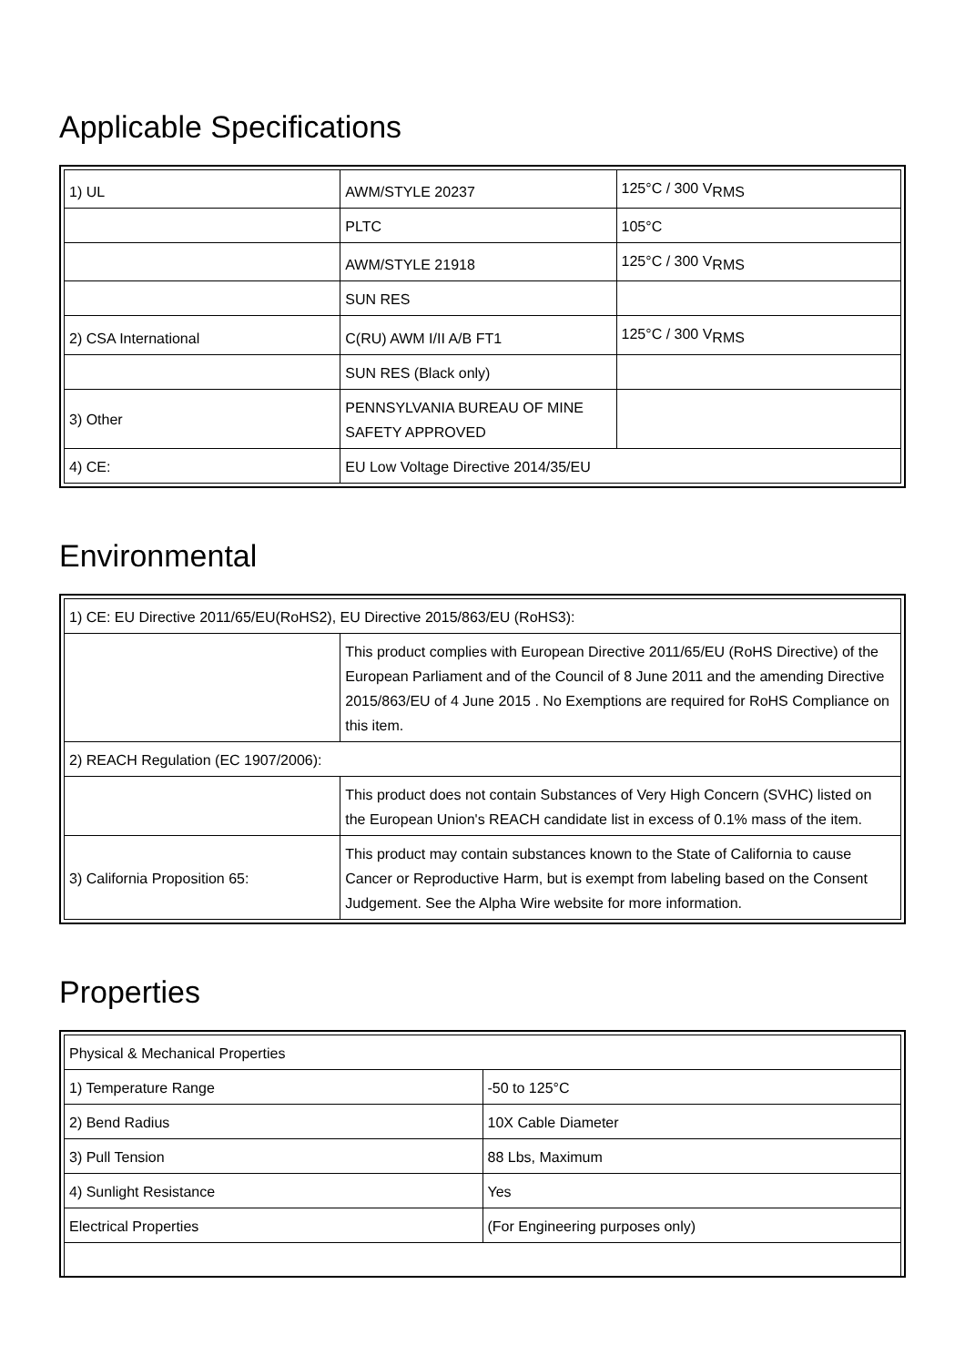Applicable Specifications
| 1) UL | AWM/STYLE 20237 | 125°C / 300 V<sub>RMS</sub> |
| | PLTC | 105°C |
| | AWM/STYLE 21918 | 125°C / 300 V<sub>RMS</sub> |
| | SUN RES | |
| 2) CSA International | C(RU) AWM I/II A/B FT1 | 125°C / 300 V<sub>RMS</sub> |
| | SUN RES (Black only) | |
| 3) Other | PENNSYLVANIA BUREAU OF MINE SAFETY APPROVED | |
| 4) CE: | EU Low Voltage Directive 2014/35/EU | |
Environmental
| 1) CE: EU Directive 2011/65/EU(RoHS2), EU Directive 2015/863/EU (RoHS3): | |
| | This product complies with European Directive 2011/65/EU (RoHS Directive) of the European Parliament and of the Council of 8 June 2011 and the amending Directive 2015/863/EU of 4 June 2015 . No Exemptions are required for RoHS Compliance on this item. |
| 2) REACH Regulation (EC 1907/2006): | |
| | This product does not contain Substances of Very High Concern (SVHC) listed on the European Union's REACH candidate list in excess of 0.1% mass of the item. |
| 3) California Proposition 65: | This product may contain substances known to the State of California to cause Cancer or Reproductive Harm, but is exempt from labeling based on the Consent Judgement. See the Alpha Wire website for more information. |
Properties
| Physical & Mechanical Properties | |
| 1) Temperature Range | -50 to 125°C |
| 2) Bend Radius | 10X Cable Diameter |
| 3) Pull Tension | 88 Lbs, Maximum |
| 4) Sunlight Resistance | Yes |
| Electrical Properties | (For Engineering purposes only) |